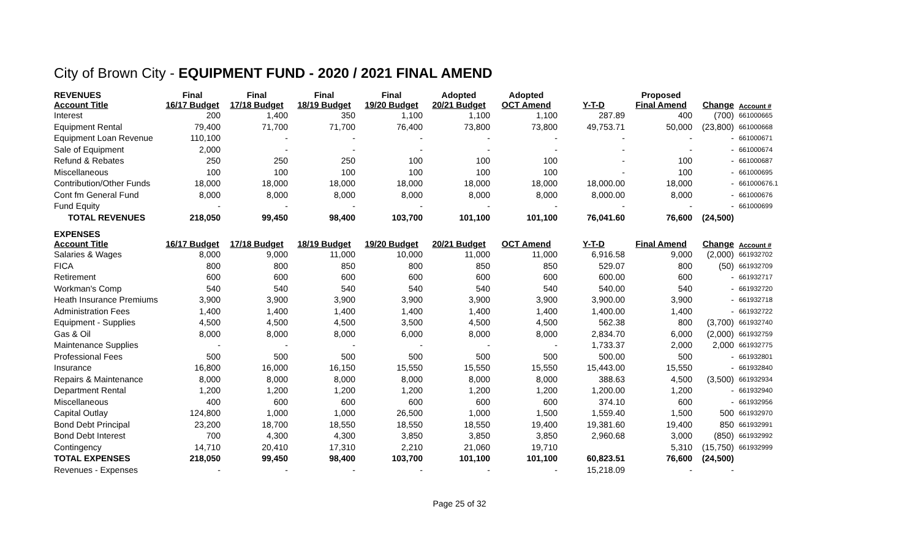City of Brown City - EQUIPMENT FUND - 2020 / 2021 FINAL AMEND
| REVENUES Account Title | Final 16/17 Budget | Final 17/18 Budget | Final 18/19 Budget | Final 19/20 Budget | Adopted 20/21 Budget | Adopted OCT Amend | Y-T-D | Proposed Final Amend | Change | Account # |
| --- | --- | --- | --- | --- | --- | --- | --- | --- | --- | --- |
| Interest | 200 | 1,400 | 350 | 1,100 | 1,100 | 1,100 | 287.89 | 400 | (700) | 661000665 |
| Equipment Rental | 79,400 | 71,700 | 71,700 | 76,400 | 73,800 | 73,800 | 49,753.71 | 50,000 | (23,800) | 661000668 |
| Equipment Loan Revenue | 110,100 | - | - | - | - | - | - | - | - | 661000671 |
| Sale of Equipment | 2,000 | - | - | - | - | - | - | - | - | 661000674 |
| Refund & Rebates | 250 | 250 | 250 | 100 | 100 | 100 | - | 100 | - | 661000687 |
| Miscellaneous | 100 | 100 | 100 | 100 | 100 | 100 | - | 100 | - | 661000695 |
| Contribution/Other Funds | 18,000 | 18,000 | 18,000 | 18,000 | 18,000 | 18,000 | 18,000.00 | 18,000 | - | 661000676.1 |
| Cont fm General Fund | 8,000 | 8,000 | 8,000 | 8,000 | 8,000 | 8,000 | 8,000.00 | 8,000 | - | 661000676 |
| Fund Equity | - | - | - | - | - | - | - | - | - | 661000699 |
| TOTAL REVENUES | 218,050 | 99,450 | 98,400 | 103,700 | 101,100 | 101,100 | 76,041.60 | 76,600 | (24,500) | |
| EXPENSES Account Title | 16/17 Budget | 17/18 Budget | 18/19 Budget | 19/20 Budget | 20/21 Budget | OCT Amend | Y-T-D | Final Amend | Change | Account # |
| Salaries & Wages | 8,000 | 9,000 | 11,000 | 10,000 | 11,000 | 11,000 | 6,916.58 | 9,000 | (2,000) | 661932702 |
| FICA | 800 | 800 | 850 | 800 | 850 | 850 | 529.07 | 800 | (50) | 661932709 |
| Retirement | 600 | 600 | 600 | 600 | 600 | 600 | 600.00 | 600 | - | 661932717 |
| Workman's Comp | 540 | 540 | 540 | 540 | 540 | 540 | 540.00 | 540 | - | 661932720 |
| Heath Insurance Premiums | 3,900 | 3,900 | 3,900 | 3,900 | 3,900 | 3,900 | 3,900.00 | 3,900 | - | 661932718 |
| Administration Fees | 1,400 | 1,400 | 1,400 | 1,400 | 1,400 | 1,400 | 1,400.00 | 1,400 | - | 661932722 |
| Equipment - Supplies | 4,500 | 4,500 | 4,500 | 3,500 | 4,500 | 4,500 | 562.38 | 800 | (3,700) | 661932740 |
| Gas & Oil | 8,000 | 8,000 | 8,000 | 6,000 | 8,000 | 8,000 | 2,834.70 | 6,000 | (2,000) | 661932759 |
| Maintenance Supplies | - | - | - | - | - | - | 1,733.37 | 2,000 | 2,000 | 661932775 |
| Professional Fees | 500 | 500 | 500 | 500 | 500 | 500 | 500.00 | 500 | - | 661932801 |
| Insurance | 16,800 | 16,000 | 16,150 | 15,550 | 15,550 | 15,550 | 15,443.00 | 15,550 | - | 661932840 |
| Repairs & Maintenance | 8,000 | 8,000 | 8,000 | 8,000 | 8,000 | 8,000 | 388.63 | 4,500 | (3,500) | 661932934 |
| Department Rental | 1,200 | 1,200 | 1,200 | 1,200 | 1,200 | 1,200 | 1,200.00 | 1,200 | - | 661932940 |
| Miscellaneous | 400 | 600 | 600 | 600 | 600 | 600 | 374.10 | 600 | - | 661932956 |
| Capital Outlay | 124,800 | 1,000 | 1,000 | 26,500 | 1,000 | 1,500 | 1,559.40 | 1,500 | 500 | 661932970 |
| Bond Debt Principal | 23,200 | 18,700 | 18,550 | 18,550 | 18,550 | 19,400 | 19,381.60 | 19,400 | 850 | 661932991 |
| Bond Debt Interest | 700 | 4,300 | 4,300 | 3,850 | 3,850 | 3,850 | 2,960.68 | 3,000 | (850) | 661932992 |
| Contingency | 14,710 | 20,410 | 17,310 | 2,210 | 21,060 | 19,710 | | 5,310 | (15,750) | 661932999 |
| TOTAL EXPENSES | 218,050 | 99,450 | 98,400 | 103,700 | 101,100 | 101,100 | 60,823.51 | 76,600 | (24,500) | |
| Revenues - Expenses | - | - | - | - | - | - | 15,218.09 | - | - | |
Page 25 of 32